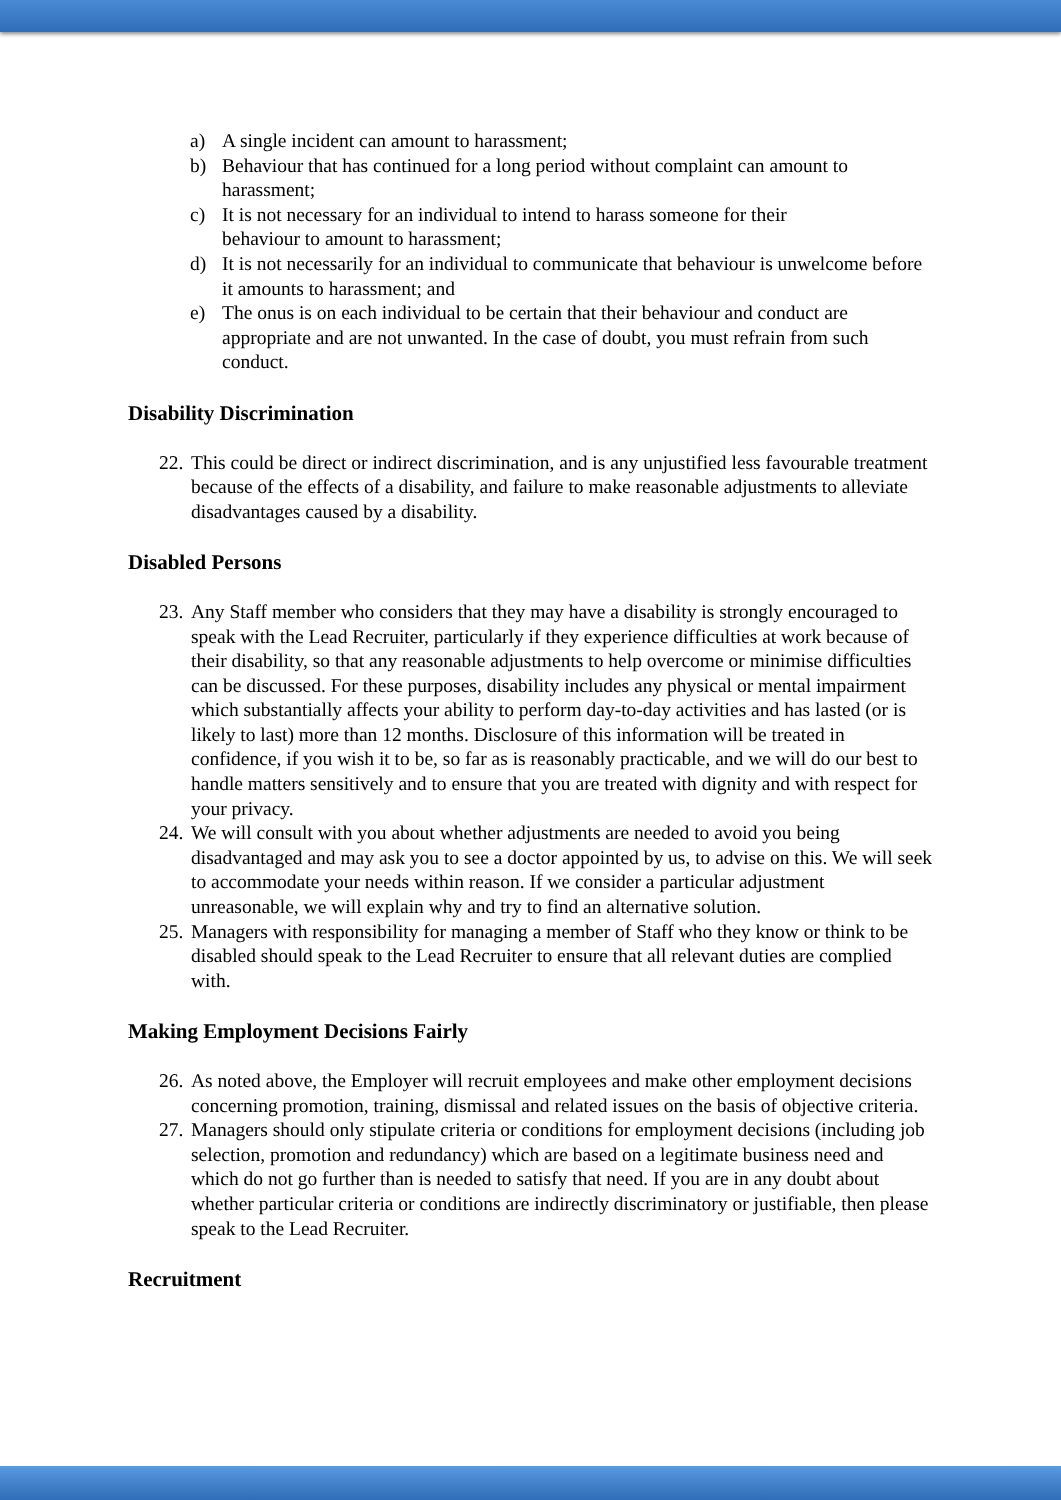a) A single incident can amount to harassment;
b) Behaviour that has continued for a long period without complaint can amount to harassment;
c) It is not necessary for an individual to intend to harass someone for their
behaviour to amount to harassment;
d) It is not necessarily for an individual to communicate that behaviour is unwelcome before it amounts to harassment; and
e) The onus is on each individual to be certain that their behaviour and conduct are appropriate and are not unwanted. In the case of doubt, you must refrain from such conduct.
Disability Discrimination
22. This could be direct or indirect discrimination, and is any unjustified less favourable treatment because of the effects of a disability, and failure to make reasonable adjustments to alleviate disadvantages caused by a disability.
Disabled Persons
23. Any Staff member who considers that they may have a disability is strongly encouraged to speak with the Lead Recruiter, particularly if they experience difficulties at work because of their disability, so that any reasonable adjustments to help overcome or minimise difficulties can be discussed. For these purposes, disability includes any physical or mental impairment which substantially affects your ability to perform day-to-day activities and has lasted (or is likely to last) more than 12 months. Disclosure of this information will be treated in confidence, if you wish it to be, so far as is reasonably practicable, and we will do our best to handle matters sensitively and to ensure that you are treated with dignity and with respect for your privacy.
24. We will consult with you about whether adjustments are needed to avoid you being disadvantaged and may ask you to see a doctor appointed by us, to advise on this. We will seek to accommodate your needs within reason. If we consider a particular adjustment unreasonable, we will explain why and try to find an alternative solution.
25. Managers with responsibility for managing a member of Staff who they know or think to be disabled should speak to the Lead Recruiter to ensure that all relevant duties are complied with.
Making Employment Decisions Fairly
26. As noted above, the Employer will recruit employees and make other employment decisions concerning promotion, training, dismissal and related issues on the basis of objective criteria.
27. Managers should only stipulate criteria or conditions for employment decisions (including job selection, promotion and redundancy) which are based on a legitimate business need and which do not go further than is needed to satisfy that need. If you are in any doubt about whether particular criteria or conditions are indirectly discriminatory or justifiable, then please speak to the Lead Recruiter.
Recruitment